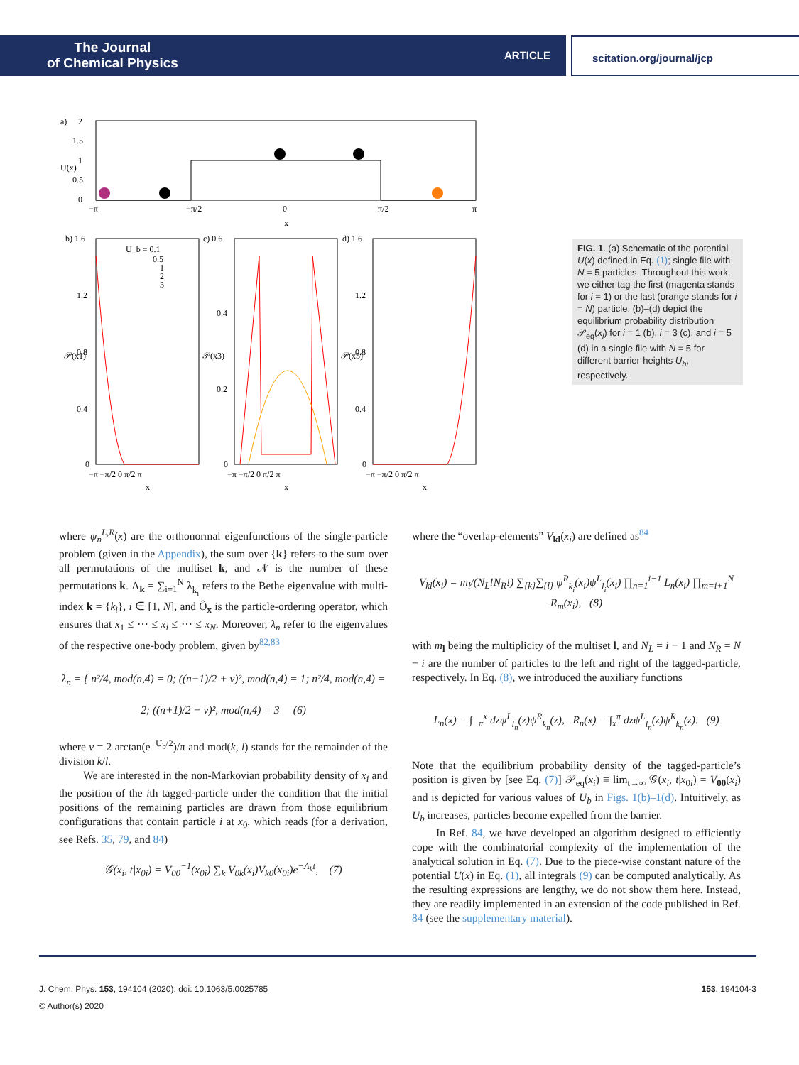The Journal
of Chemical Physics
ARTICLE
scitation.org/journal/jcp
a)
2
1.5
1
0.5
0
−π
−π/2
0
π/2
π
x
U(x)
b) 1.6
c) 0.6
d) 1.6
U_b = 0.1
0.5
1
2
3
1.2
0.8
0.4
0
0.4
0.2
0
1.2
0.8
0.4
0
−π −π/2 0 π/2 π
−π −π/2 0 π/2 π
−π −π/2 0 π/2 π
x
x
x
𝒫(x1)
𝒫(x3)
𝒫(x5)
FIG. 1. (a) Schematic of the potential U(x) defined in Eq. (1); single file with N = 5 particles. Throughout this work, we either tag the first (magenta stands for i = 1) or the last (orange stands for i = N) particle. (b)–(d) depict the equilibrium probability distribution 𝒫<sub>eq</sub>(x<sub>i</sub>) for i = 1 (b), i = 3 (c), and i = 5 (d) in a single file with N = 5 for different barrier-heights U<sub>b</sub>, respectively.
where ψ<sub>n</sub><sup>L,R</sup>(x) are the orthonormal eigenfunctions of the single-particle problem (given in the Appendix), the sum over {k} refers to the sum over all permutations of the multiset k, and 𝒩 is the number of these permutations k. Λ<sub>k</sub> = ∑<sub>i=1</sub><sup>N</sup> λ<sub>k<sub>i</sub></sub> refers to the Bethe eigenvalue with multi-index k = {k<sub>i</sub>}, i ∈ [1, N], and Ô<sub>x</sub> is the particle-ordering operator, which ensures that x<sub>1</sub> ≤ ⋯ ≤ x<sub>i</sub> ≤ ⋯ ≤ x<sub>N</sub>. Moreover, λ<sub>n</sub> refer to the eigenvalues of the respective one-body problem, given by<sup>82,83</sup>
λ<sub>n</sub> = { n²/4, mod(n,4) = 0; ((n−1)/2 + ν)², mod(n,4) = 1; n²/4, mod(n,4) = 2; ((n+1)/2 − ν)², mod(n,4) = 3 (6)
where ν = 2 arctan(e<sup>−U<sub>b</sub>/2</sup>)/π and mod(k, l) stands for the remainder of the division k/l.
We are interested in the non-Markovian probability density of x<sub>i</sub> and the position of the ith tagged-particle under the condition that the initial positions of the remaining particles are drawn from those equilibrium configurations that contain particle i at x<sub>0</sub>, which reads (for a derivation, see Refs. 35, 79, and 84)
𝒢(x<sub>i</sub>, t|x<sub>0i</sub>) = V<sub>00</sub><sup>−1</sup>(x<sub>0i</sub>) ∑<sub>k</sub> V<sub>0k</sub>(x<sub>i</sub>)V<sub>k0</sub>(x<sub>0i</sub>)e<sup>−Λ<sub>k</sub>t</sup>, (7)
where the “overlap-elements” V<sub>kl</sub>(x<sub>i</sub>) are defined as<sup>84</sup>
V<sub>kl</sub>(x<sub>i</sub>) = m<sub>l</sub>/(N<sub>L</sub>!N<sub>R</sub>!) ∑<sub>{k}</sub>∑<sub>{l}</sub> ψ<sup>R</sup><sub>k<sub>i</sub></sub>(x<sub>i</sub>)ψ<sup>L</sup><sub>l<sub>i</sub></sub>(x<sub>i</sub>) ∏<sub>n=1</sub><sup>i−1</sup> L<sub>n</sub>(x<sub>i</sub>) ∏<sub>m=i+1</sub><sup>N</sup> R<sub>m</sub>(x<sub>i</sub>), (8)
with m<sub>l</sub> being the multiplicity of the multiset l, and N<sub>L</sub> = i − 1 and N<sub>R</sub> = N − i are the number of particles to the left and right of the tagged-particle, respectively. In Eq. (8), we introduced the auxiliary functions
L<sub>n</sub>(x) = ∫<sub>−π</sub><sup>x</sup> dzψ<sup>L</sup><sub>l<sub>n</sub></sub>(z)ψ<sup>R</sup><sub>k<sub>n</sub></sub>(z), R<sub>n</sub>(x) = ∫<sub>x</sub><sup>π</sup> dzψ<sup>L</sup><sub>l<sub>n</sub></sub>(z)ψ<sup>R</sup><sub>k<sub>n</sub></sub>(z). (9)
Note that the equilibrium probability density of the tagged-particle’s position is given by [see Eq. (7)] 𝒫<sub>eq</sub>(x<sub>i</sub>) ≡ lim<sub>t→∞</sub> 𝒢(x<sub>i</sub>, t|x<sub>0i</sub>) = V<sub>00</sub>(x<sub>i</sub>) and is depicted for various values of U<sub>b</sub> in Figs. 1(b)–1(d). Intuitively, as U<sub>b</sub> increases, particles become expelled from the barrier.
In Ref. 84, we have developed an algorithm designed to efficiently cope with the combinatorial complexity of the implementation of the analytical solution in Eq. (7). Due to the piece-wise constant nature of the potential U(x) in Eq. (1), all integrals (9) can be computed analytically. As the resulting expressions are lengthy, we do not show them here. Instead, they are readily implemented in an extension of the code published in Ref. 84 (see the supplementary material).
J. Chem. Phys. 153, 194104 (2020); doi: 10.1063/5.0025785 153, 194104-3
© Author(s) 2020